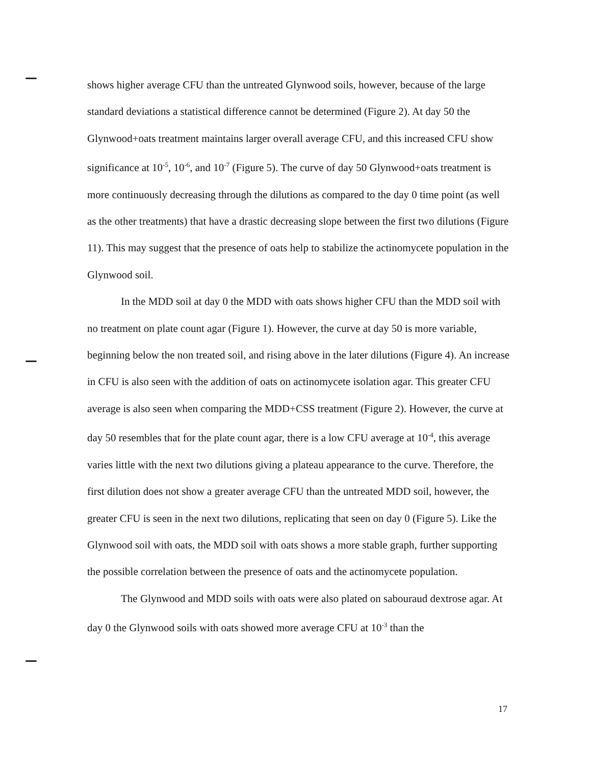shows higher average CFU than the untreated Glynwood soils, however, because of the large standard deviations a statistical difference cannot be determined (Figure 2). At day 50 the Glynwood+oats treatment maintains larger overall average CFU, and this increased CFU show significance at 10<sup>-5</sup>, 10<sup>-6</sup>, and 10<sup>-7</sup> (Figure 5). The curve of day 50 Glynwood+oats treatment is more continuously decreasing through the dilutions as compared to the day 0 time point (as well as the other treatments) that have a drastic decreasing slope between the first two dilutions (Figure 11). This may suggest that the presence of oats help to stabilize the actinomycete population in the Glynwood soil.
In the MDD soil at day 0 the MDD with oats shows higher CFU than the MDD soil with no treatment on plate count agar (Figure 1). However, the curve at day 50 is more variable, beginning below the non treated soil, and rising above in the later dilutions (Figure 4). An increase in CFU is also seen with the addition of oats on actinomycete isolation agar. This greater CFU average is also seen when comparing the MDD+CSS treatment (Figure 2). However, the curve at day 50 resembles that for the plate count agar, there is a low CFU average at 10<sup>-4</sup>, this average varies little with the next two dilutions giving a plateau appearance to the curve. Therefore, the first dilution does not show a greater average CFU than the untreated MDD soil, however, the greater CFU is seen in the next two dilutions, replicating that seen on day 0 (Figure 5). Like the Glynwood soil with oats, the MDD soil with oats shows a more stable graph, further supporting the possible correlation between the presence of oats and the actinomycete population.
The Glynwood and MDD soils with oats were also plated on sabouraud dextrose agar. At day 0 the Glynwood soils with oats showed more average CFU at 10<sup>-3</sup> than the
17